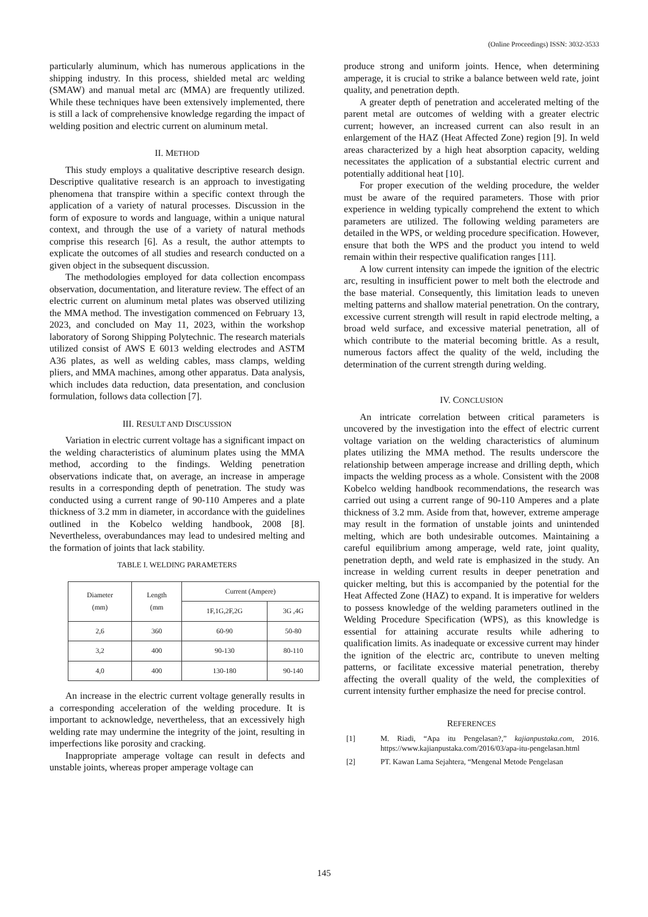(Online Proceedings) ISSN: 3032-3533
particularly aluminum, which has numerous applications in the shipping industry. In this process, shielded metal arc welding (SMAW) and manual metal arc (MMA) are frequently utilized. While these techniques have been extensively implemented, there is still a lack of comprehensive knowledge regarding the impact of welding position and electric current on aluminum metal.
II. METHOD
This study employs a qualitative descriptive research design. Descriptive qualitative research is an approach to investigating phenomena that transpire within a specific context through the application of a variety of natural processes. Discussion in the form of exposure to words and language, within a unique natural context, and through the use of a variety of natural methods comprise this research [6]. As a result, the author attempts to explicate the outcomes of all studies and research conducted on a given object in the subsequent discussion.
The methodologies employed for data collection encompass observation, documentation, and literature review. The effect of an electric current on aluminum metal plates was observed utilizing the MMA method. The investigation commenced on February 13, 2023, and concluded on May 11, 2023, within the workshop laboratory of Sorong Shipping Polytechnic. The research materials utilized consist of AWS E 6013 welding electrodes and ASTM A36 plates, as well as welding cables, mass clamps, welding pliers, and MMA machines, among other apparatus. Data analysis, which includes data reduction, data presentation, and conclusion formulation, follows data collection [7].
III. RESULT AND DISCUSSION
Variation in electric current voltage has a significant impact on the welding characteristics of aluminum plates using the MMA method, according to the findings. Welding penetration observations indicate that, on average, an increase in amperage results in a corresponding depth of penetration. The study was conducted using a current range of 90-110 Amperes and a plate thickness of 3.2 mm in diameter, in accordance with the guidelines outlined in the Kobelco welding handbook, 2008 [8]. Nevertheless, overabundances may lead to undesired melting and the formation of joints that lack stability.
TABLE I. WELDING PARAMETERS
| Diameter (mm) | Length (mm | Current (Ampere) | |
| --- | --- | --- | --- |
| | | 1F,1G,2F,2G | 3G ,4G |
| 2,6 | 360 | 60-90 | 50-80 |
| 3,2 | 400 | 90-130 | 80-110 |
| 4,0 | 400 | 130-180 | 90-140 |
An increase in the electric current voltage generally results in a corresponding acceleration of the welding procedure. It is important to acknowledge, nevertheless, that an excessively high welding rate may undermine the integrity of the joint, resulting in imperfections like porosity and cracking.
Inappropriate amperage voltage can result in defects and unstable joints, whereas proper amperage voltage can
produce strong and uniform joints. Hence, when determining amperage, it is crucial to strike a balance between weld rate, joint quality, and penetration depth.
A greater depth of penetration and accelerated melting of the parent metal are outcomes of welding with a greater electric current; however, an increased current can also result in an enlargement of the HAZ (Heat Affected Zone) region [9]. In weld areas characterized by a high heat absorption capacity, welding necessitates the application of a substantial electric current and potentially additional heat [10].
For proper execution of the welding procedure, the welder must be aware of the required parameters. Those with prior experience in welding typically comprehend the extent to which parameters are utilized. The following welding parameters are detailed in the WPS, or welding procedure specification. However, ensure that both the WPS and the product you intend to weld remain within their respective qualification ranges [11].
A low current intensity can impede the ignition of the electric arc, resulting in insufficient power to melt both the electrode and the base material. Consequently, this limitation leads to uneven melting patterns and shallow material penetration. On the contrary, excessive current strength will result in rapid electrode melting, a broad weld surface, and excessive material penetration, all of which contribute to the material becoming brittle. As a result, numerous factors affect the quality of the weld, including the determination of the current strength during welding.
IV. CONCLUSION
An intricate correlation between critical parameters is uncovered by the investigation into the effect of electric current voltage variation on the welding characteristics of aluminum plates utilizing the MMA method. The results underscore the relationship between amperage increase and drilling depth, which impacts the welding process as a whole. Consistent with the 2008 Kobelco welding handbook recommendations, the research was carried out using a current range of 90-110 Amperes and a plate thickness of 3.2 mm. Aside from that, however, extreme amperage may result in the formation of unstable joints and unintended melting, which are both undesirable outcomes. Maintaining a careful equilibrium among amperage, weld rate, joint quality, penetration depth, and weld rate is emphasized in the study. An increase in welding current results in deeper penetration and quicker melting, but this is accompanied by the potential for the Heat Affected Zone (HAZ) to expand. It is imperative for welders to possess knowledge of the welding parameters outlined in the Welding Procedure Specification (WPS), as this knowledge is essential for attaining accurate results while adhering to qualification limits. As inadequate or excessive current may hinder the ignition of the electric arc, contribute to uneven melting patterns, or facilitate excessive material penetration, thereby affecting the overall quality of the weld, the complexities of current intensity further emphasize the need for precise control.
REFERENCES
[1] M. Riadi, “Apa itu Pengelasan?,” kajianpustaka.com, 2016. https://www.kajianpustaka.com/2016/03/apa-itu-pengelasan.html
[2] PT. Kawan Lama Sejahtera, “Mengenal Metode Pengelasan
145